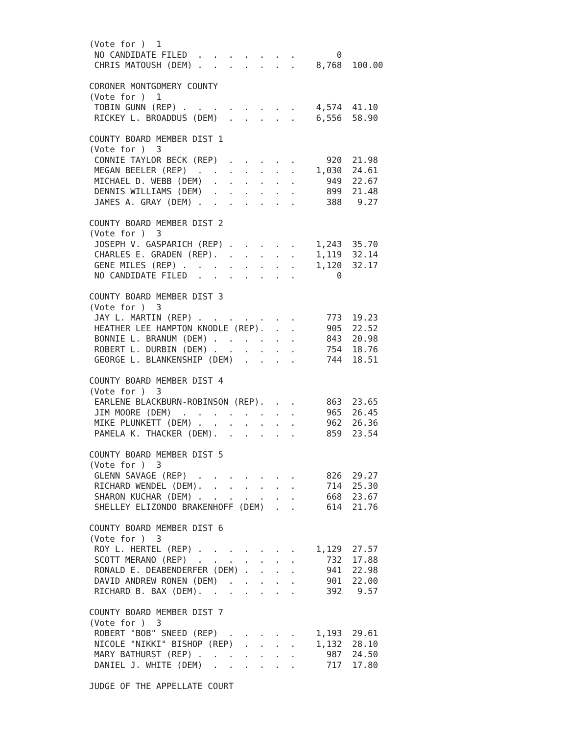(Vote for )  1
 NO CANDIDATE FILED  .  .  .  .  .  .  .        0
 CHRIS MATOUSH (DEM) .  .  .  .  .  .  .    8,768  100.00

CORONER MONTGOMERY COUNTY
(Vote for )  1
 TOBIN GUNN (REP) .  .  .  .  .  .  .  .    4,574  41.10
 RICKEY L. BROADDUS (DEM)  .  .  .  .  .    6,556  58.90

COUNTY BOARD MEMBER DIST 1
(Vote for )  3
 CONNIE TAYLOR BECK (REP)  .  .  .  .  .      920  21.98
 MEGAN BEELER (REP)  .  .  .  .  .  .  .    1,030  24.61
 MICHAEL D. WEBB (DEM)  .  .  .  .  .  .      949  22.67
 DENNIS WILLIAMS (DEM)  .  .  .  .  .  .      899  21.48
 JAMES A. GRAY (DEM) .  .  .  .  .  .  .      388   9.27

COUNTY BOARD MEMBER DIST 2
(Vote for )  3
 JOSEPH V. GASPARICH (REP) .  .  .  .  .    1,243  35.70
 CHARLES E. GRADEN (REP).  .  .  .  .  .    1,119  32.14
 GENE MILES (REP) .  .  .  .  .  .  .  .    1,120  32.17
 NO CANDIDATE FILED  .  .  .  .  .  .  .        0

COUNTY BOARD MEMBER DIST 3
(Vote for )  3
 JAY L. MARTIN (REP) .  .  .  .  .  .  .      773  19.23
 HEATHER LEE HAMPTON KNODLE (REP).  .  .      905  22.52
 BONNIE L. BRANUM (DEM) .  .  .  .  .  .      843  20.98
 ROBERT L. DURBIN (DEM) .  .  .  .  .  .      754  18.76
 GEORGE L. BLANKENSHIP (DEM)  .  .  .  .      744  18.51

COUNTY BOARD MEMBER DIST 4
(Vote for )  3
 EARLENE BLACKBURN-ROBINSON (REP).  .  .      863  23.65
 JIM MOORE (DEM)  .  .  .  .  .  .  .  .      965  26.45
 MIKE PLUNKETT (DEM) .  .  .  .  .  .  .      962  26.36
 PAMELA K. THACKER (DEM).  .  .  .  .  .      859  23.54

COUNTY BOARD MEMBER DIST 5
(Vote for )  3
 GLENN SAVAGE (REP)  .  .  .  .  .  .  .      826  29.27
 RICHARD WENDEL (DEM).  .  .  .  .  .  .      714  25.30
 SHARON KUCHAR (DEM) .  .  .  .  .  .  .      668  23.67
 SHELLEY ELIZONDO BRAKENHOFF (DEM)  .  .      614  21.76

COUNTY BOARD MEMBER DIST 6
(Vote for )  3
 ROY L. HERTEL (REP) .  .  .  .  .  .  .    1,129  27.57
 SCOTT MERANO (REP)  .  .  .  .  .  .  .      732  17.88
 RONALD E. DEABENDERFER (DEM) .  .  .  .      941  22.98
 DAVID ANDREW RONEN (DEM)  .  .  .  .  .      901  22.00
 RICHARD B. BAX (DEM).  .  .  .  .  .  .      392   9.57

COUNTY BOARD MEMBER DIST 7
(Vote for )  3
 ROBERT "BOB" SNEED (REP)  .  .  .  .  .    1,193  29.61
 NICOLE "NIKKI" BISHOP (REP)  .  .  .  .    1,132  28.10
 MARY BATHURST (REP) .  .  .  .  .  .  .      987  24.50
 DANIEL J. WHITE (DEM)  .  .  .  .  .  .      717  17.80

JUDGE OF THE APPELLATE COURT